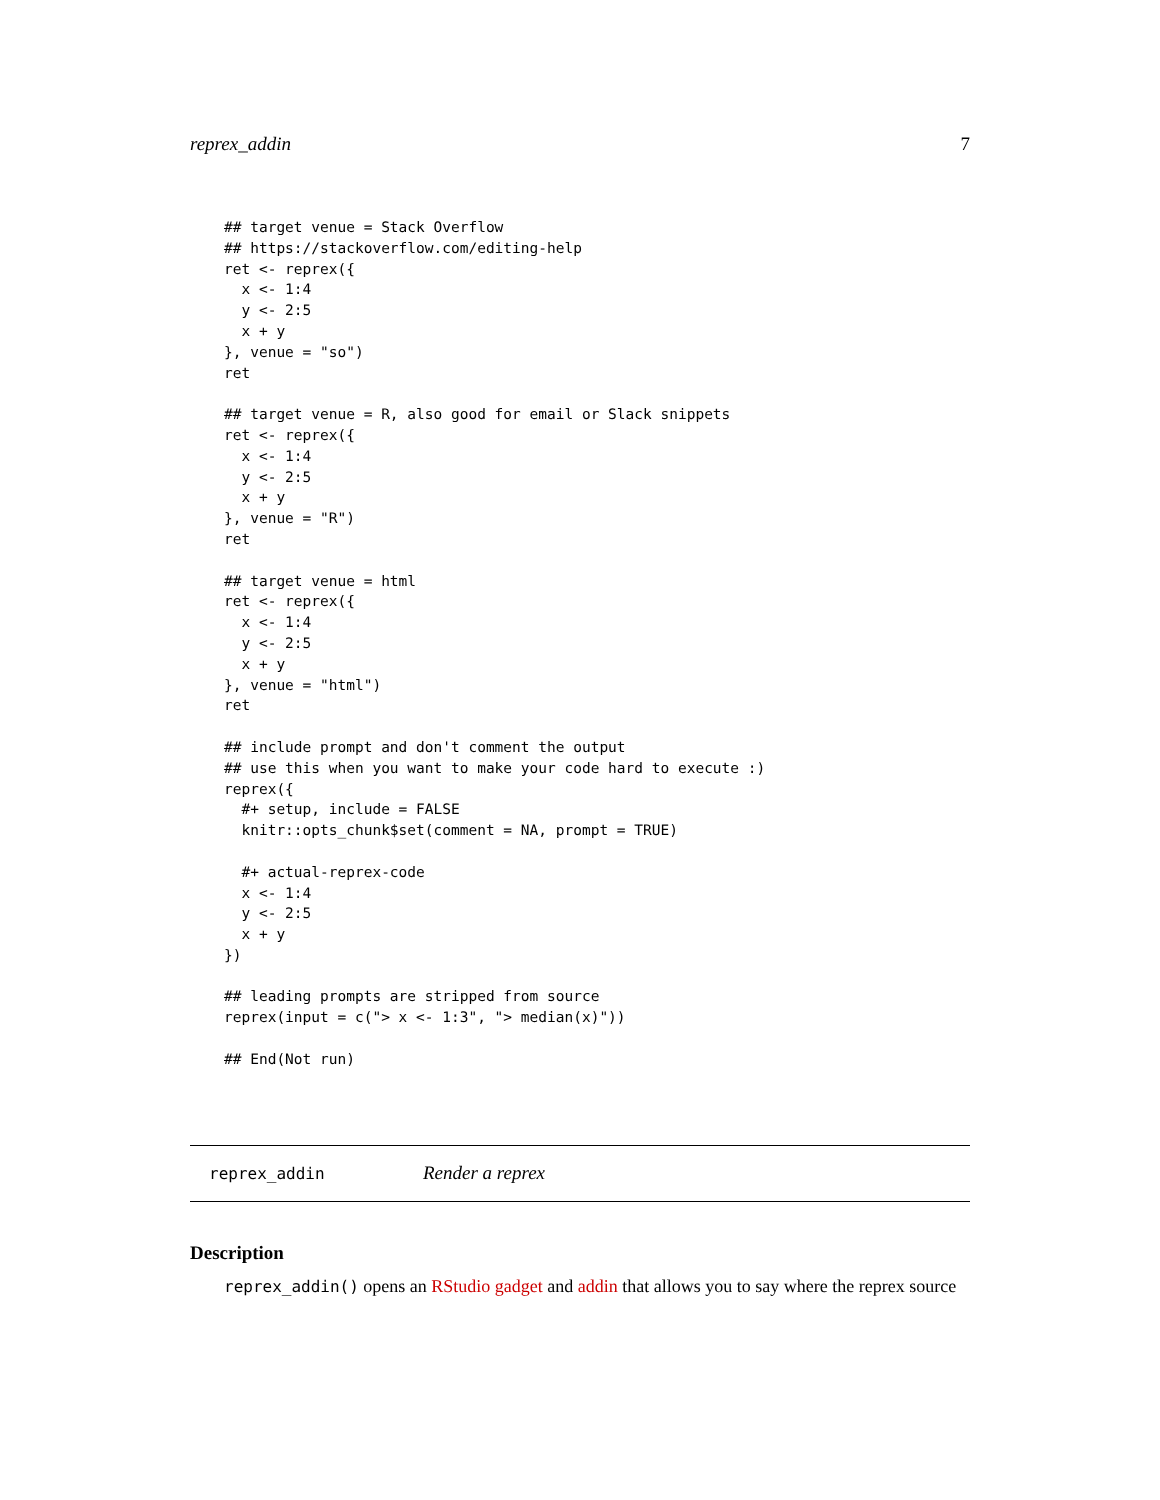reprex_addin 7
## target venue = Stack Overflow
## https://stackoverflow.com/editing-help
ret <- reprex({
  x <- 1:4
  y <- 2:5
  x + y
}, venue = "so")
ret

## target venue = R, also good for email or Slack snippets
ret <- reprex({
  x <- 1:4
  y <- 2:5
  x + y
}, venue = "R")
ret

## target venue = html
ret <- reprex({
  x <- 1:4
  y <- 2:5
  x + y
}, venue = "html")
ret

## include prompt and don't comment the output
## use this when you want to make your code hard to execute :)
reprex({
  #+ setup, include = FALSE
  knitr::opts_chunk$set(comment = NA, prompt = TRUE)

  #+ actual-reprex-code
  x <- 1:4
  y <- 2:5
  x + y
})

## leading prompts are stripped from source
reprex(input = c("> x <- 1:3", "> median(x)"))

## End(Not run)
reprex_addin Render a reprex
Description
reprex_addin() opens an RStudio gadget and addin that allows you to say where the reprex source